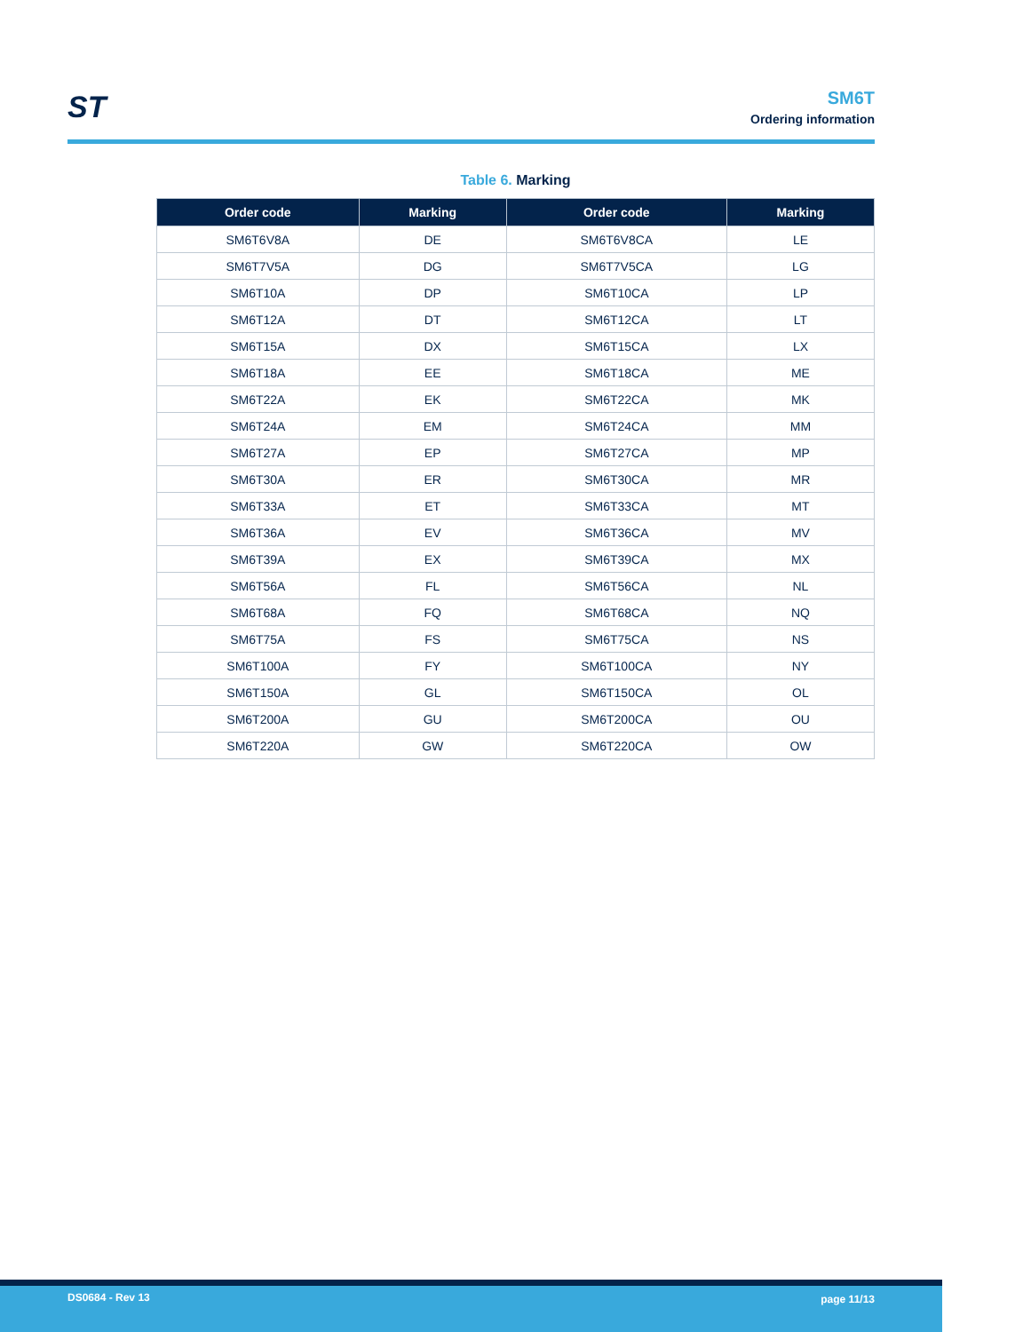ST
SM6T
Ordering information
Table 6. Marking
| Order code | Marking | Order code | Marking |
| --- | --- | --- | --- |
| SM6T6V8A | DE | SM6T6V8CA | LE |
| SM6T7V5A | DG | SM6T7V5CA | LG |
| SM6T10A | DP | SM6T10CA | LP |
| SM6T12A | DT | SM6T12CA | LT |
| SM6T15A | DX | SM6T15CA | LX |
| SM6T18A | EE | SM6T18CA | ME |
| SM6T22A | EK | SM6T22CA | MK |
| SM6T24A | EM | SM6T24CA | MM |
| SM6T27A | EP | SM6T27CA | MP |
| SM6T30A | ER | SM6T30CA | MR |
| SM6T33A | ET | SM6T33CA | MT |
| SM6T36A | EV | SM6T36CA | MV |
| SM6T39A | EX | SM6T39CA | MX |
| SM6T56A | FL | SM6T56CA | NL |
| SM6T68A | FQ | SM6T68CA | NQ |
| SM6T75A | FS | SM6T75CA | NS |
| SM6T100A | FY | SM6T100CA | NY |
| SM6T150A | GL | SM6T150CA | OL |
| SM6T200A | GU | SM6T200CA | OU |
| SM6T220A | GW | SM6T220CA | OW |
DS0684 - Rev 13 page 11/13